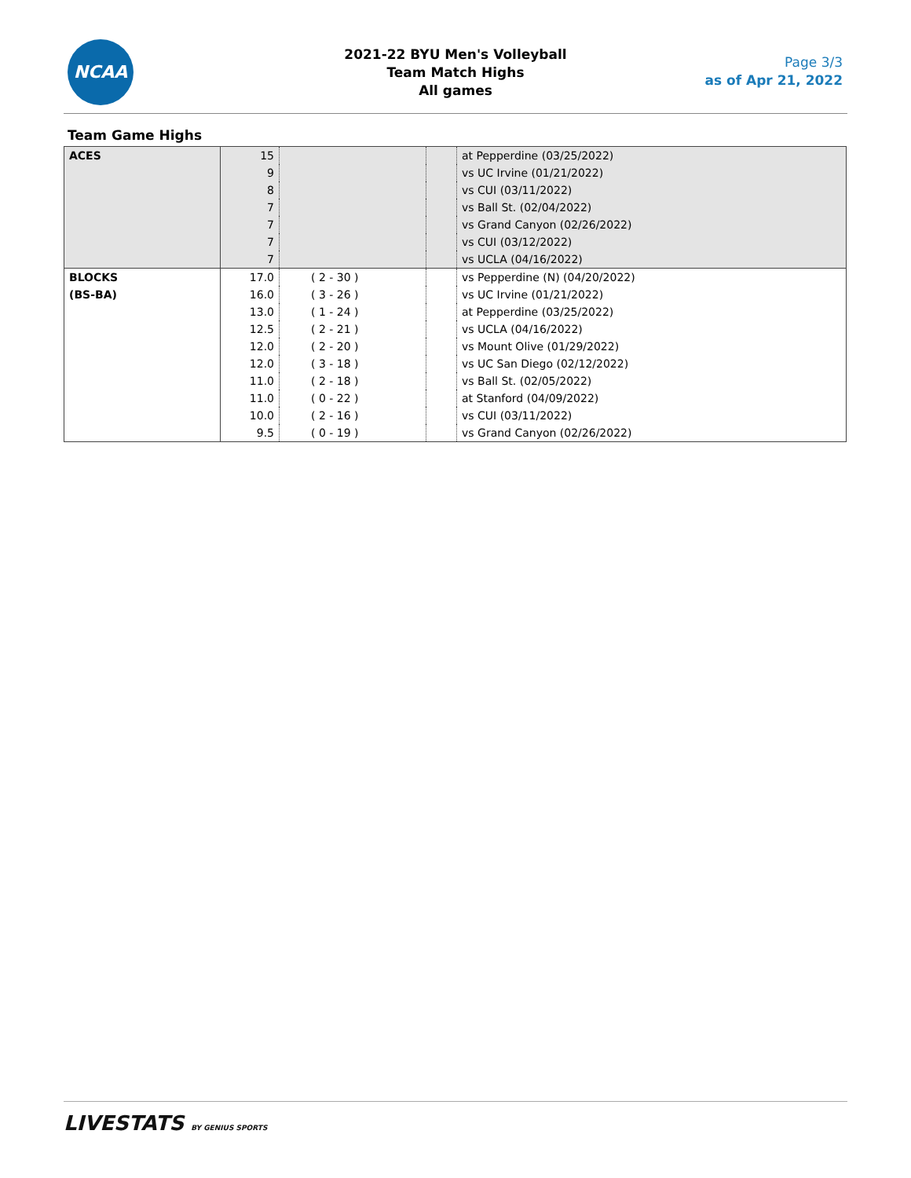NCAA
2021-22 BYU Men's Volleyball
Team Match Highs
All games
Page 3/3
as of Apr 21, 2022
Team Game Highs
| ACES | 15 | | | at Pepperdine (03/25/2022) |
| | 9 | | | vs UC Irvine (01/21/2022) |
| | 8 | | | vs CUI (03/11/2022) |
| | 7 | | | vs Ball St. (02/04/2022) |
| | 7 | | | vs Grand Canyon (02/26/2022) |
| | 7 | | | vs CUI (03/12/2022) |
| | 7 | | | vs UCLA (04/16/2022) |
| BLOCKS (BS-BA) | 17.0 | ( 2 - 30 ) | | vs Pepperdine (N) (04/20/2022) |
| | 16.0 | ( 3 - 26 ) | | vs UC Irvine (01/21/2022) |
| | 13.0 | ( 1 - 24 ) | | at Pepperdine (03/25/2022) |
| | 12.5 | ( 2 - 21 ) | | vs UCLA (04/16/2022) |
| | 12.0 | ( 2 - 20 ) | | vs Mount Olive (01/29/2022) |
| | 12.0 | ( 3 - 18 ) | | vs UC San Diego (02/12/2022) |
| | 11.0 | ( 2 - 18 ) | | vs Ball St. (02/05/2022) |
| | 11.0 | ( 0 - 22 ) | | at Stanford (04/09/2022) |
| | 10.0 | ( 2 - 16 ) | | vs CUI (03/11/2022) |
| | 9.5 | ( 0 - 19 ) | | vs Grand Canyon (02/26/2022) |
LIVESTATS BY GENIUS SPORTS